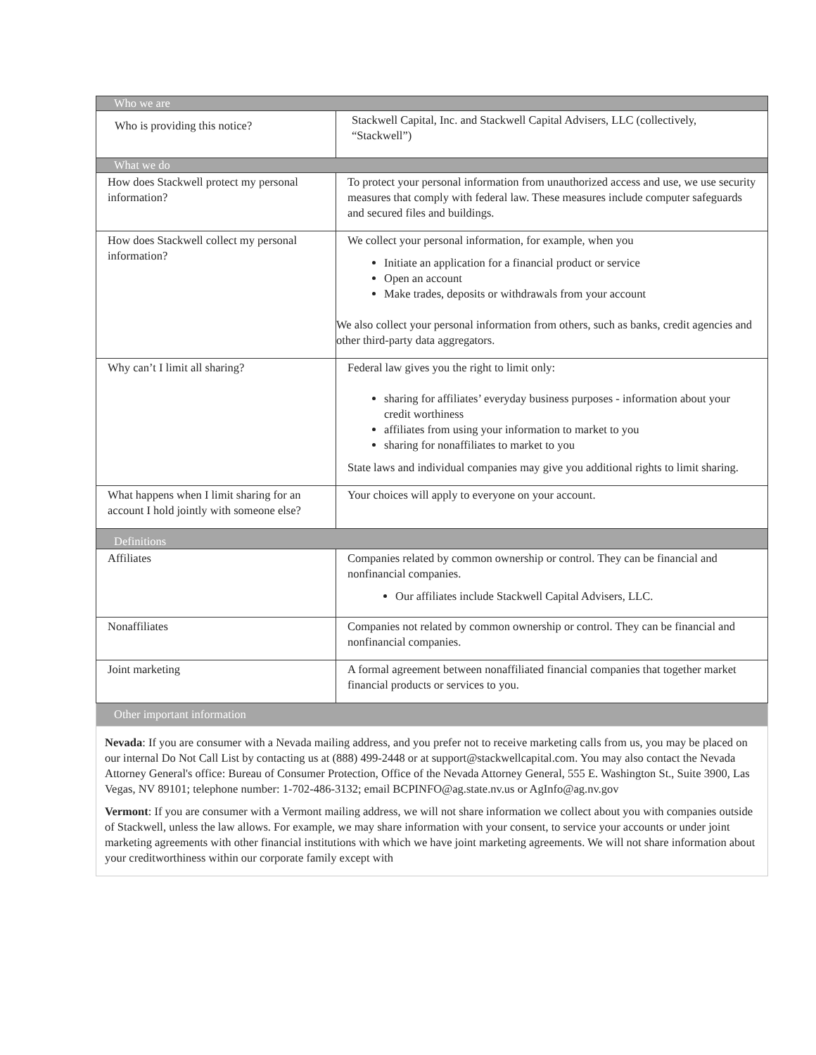| Who we are | |
| --- | --- |
| Who is providing this notice? | Stackwell Capital, Inc. and Stackwell Capital Advisers, LLC (collectively, “Stackwell”) |
| What we do | |
| How does Stackwell protect my personal information? | To protect your personal information from unauthorized access and use, we use security measures that comply with federal law. These measures include computer safeguards and secured files and buildings. |
| How does Stackwell collect my personal information? | We collect your personal information, for example, when you Initiate an application for a financial product or service Open an account Make trades, deposits or withdrawals from your account We also collect your personal information from others, such as banks, credit agencies and other third-party data aggregators. |
| Why can’t I limit all sharing? | Federal law gives you the right to limit only: sharing for affiliates’ everyday business purposes - information about your credit worthiness affiliates from using your information to market to you sharing for nonaffiliates to market to you State laws and individual companies may give you additional rights to limit sharing. |
| What happens when I limit sharing for an account I hold jointly with someone else? | Your choices will apply to everyone on your account. |
| Definitions | |
| Affiliates | Companies related by common ownership or control. They can be financial and nonfinancial companies. Our affiliates include Stackwell Capital Advisers, LLC. |
| Nonaffiliates | Companies not related by common ownership or control. They can be financial and nonfinancial companies. |
| Joint marketing | A formal agreement between nonaffiliated financial companies that together market financial products or services to you. |
| Other important information | |
| Nevada : If you are consumer with a Nevada mailing address, and you prefer not to receive marketing calls from us, you may be placed on our internal Do Not Call List by contacting us at (888) 499-2448 or at support@stackwellcapital.com. You may also contact the Nevada Attorney General's office: Bureau of Consumer Protection, Office of the Nevada Attorney General, 555 E. Washington St., Suite 3900, Las Vegas, NV 89101; telephone number: 1-702-486-3132; email BCPINFO@ag.state.nv.us or AgInfo@ag.nv.gov Vermont : If you are consumer with a Vermont mailing address, we will not share information we collect about you with companies outside of Stackwell, unless the law allows. For example, we may share information with your consent, to service your accounts or under joint marketing agreements with other financial institutions with which we have joint marketing agreements. We will not share information about your creditworthiness within our corporate family except with | |